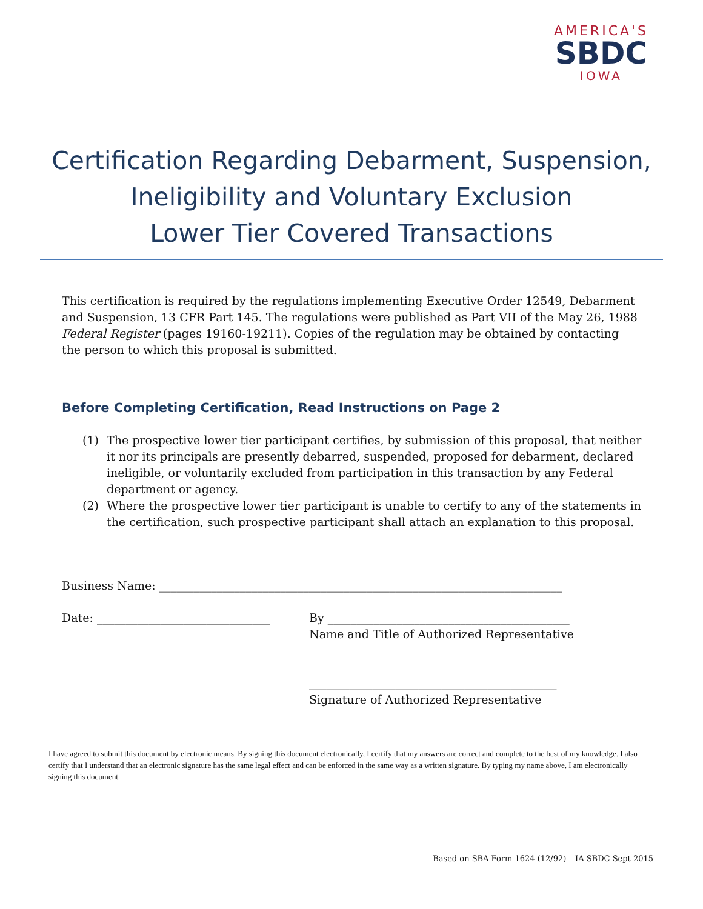AMERICA'S
SBDC
IOWA
Certification Regarding Debarment, Suspension,
Ineligibility and Voluntary Exclusion
Lower Tier Covered Transactions
This certification is required by the regulations implementing Executive Order 12549, Debarment and Suspension, 13 CFR Part 145. The regulations were published as Part VII of the May 26, 1988 Federal Register (pages 19160-19211). Copies of the regulation may be obtained by contacting the person to which this proposal is submitted.
Before Completing Certification, Read Instructions on Page 2
(1) The prospective lower tier participant certifies, by submission of this proposal, that neither it nor its principals are presently debarred, suspended, proposed for debarment, declared ineligible, or voluntarily excluded from participation in this transaction by any Federal department or agency.
(2) Where the prospective lower tier participant is unable to certify to any of the statements in the certification, such prospective participant shall attach an explanation to this proposal.
Business Name: ______________________________________________________________________
Date: ______________________________
By __________________________________________
Name and Title of Authorized Representative
___________________________________________
Signature of Authorized Representative
I have agreed to submit this document by electronic means. By signing this document electronically, I certify that my answers are correct and complete to the best of my knowledge. I also certify that I understand that an electronic signature has the same legal effect and can be enforced in the same way as a written signature. By typing my name above, I am electronically signing this document.
Based on SBA Form 1624 (12/92) – IA SBDC Sept 2015